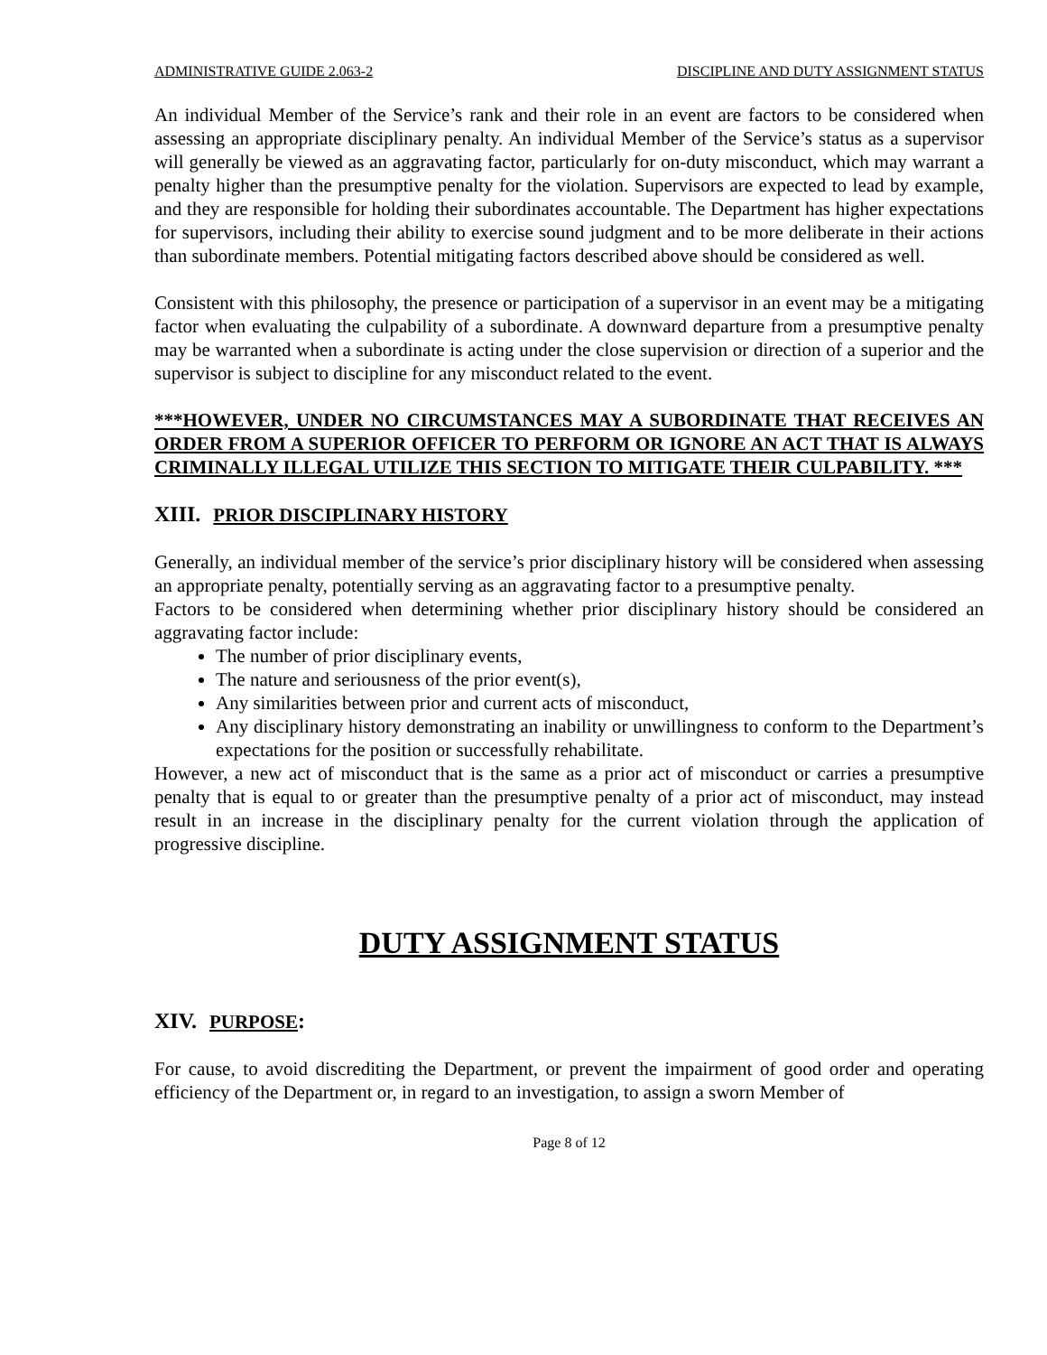ADMINISTRATIVE GUIDE 2.063-2 DISCIPLINE AND DUTY ASSIGNMENT STATUS
An individual Member of the Service’s rank and their role in an event are factors to be considered when assessing an appropriate disciplinary penalty. An individual Member of the Service’s status as a supervisor will generally be viewed as an aggravating factor, particularly for on-duty misconduct, which may warrant a penalty higher than the presumptive penalty for the violation. Supervisors are expected to lead by example, and they are responsible for holding their subordinates accountable. The Department has higher expectations for supervisors, including their ability to exercise sound judgment and to be more deliberate in their actions than subordinate members. Potential mitigating factors described above should be considered as well.
Consistent with this philosophy, the presence or participation of a supervisor in an event may be a mitigating factor when evaluating the culpability of a subordinate. A downward departure from a presumptive penalty may be warranted when a subordinate is acting under the close supervision or direction of a superior and the supervisor is subject to discipline for any misconduct related to the event.
***HOWEVER, UNDER NO CIRCUMSTANCES MAY A SUBORDINATE THAT RECEIVES AN ORDER FROM A SUPERIOR OFFICER TO PERFORM OR IGNORE AN ACT THAT IS ALWAYS CRIMINALLY ILLEGAL UTILIZE THIS SECTION TO MITIGATE THEIR CULPABILITY. ***
XIII. PRIOR DISCIPLINARY HISTORY
Generally, an individual member of the service’s prior disciplinary history will be considered when assessing an appropriate penalty, potentially serving as an aggravating factor to a presumptive penalty.
Factors to be considered when determining whether prior disciplinary history should be considered an aggravating factor include:
The number of prior disciplinary events,
The nature and seriousness of the prior event(s),
Any similarities between prior and current acts of misconduct,
Any disciplinary history demonstrating an inability or unwillingness to conform to the Department’s expectations for the position or successfully rehabilitate.
However, a new act of misconduct that is the same as a prior act of misconduct or carries a presumptive penalty that is equal to or greater than the presumptive penalty of a prior act of misconduct, may instead result in an increase in the disciplinary penalty for the current violation through the application of progressive discipline.
DUTY ASSIGNMENT STATUS
XIV. PURPOSE:
For cause, to avoid discrediting the Department, or prevent the impairment of good order and operating efficiency of the Department or, in regard to an investigation, to assign a sworn Member of
Page 8 of 12